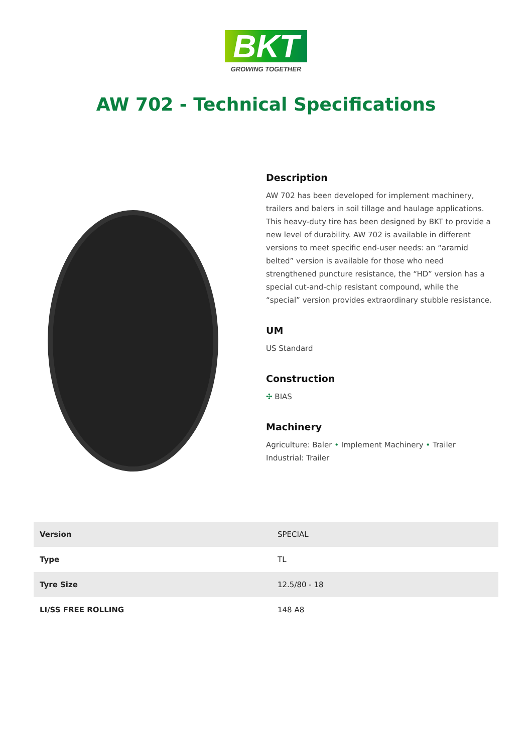BKT
GROWING TOGETHER
AW 702 - Technical Specifications
Description
AW 702 has been developed for implement machinery, trailers and balers in soil tillage and haulage applications. This heavy-duty tire has been designed by BKT to provide a new level of durability. AW 702 is available in different versions to meet specific end-user needs: an “aramid belted” version is available for those who need strengthened puncture resistance, the “HD” version has a special cut-and-chip resistant compound, while the “special” version provides extraordinary stubble resistance.
UM
US Standard
Construction
✣ BIAS
Machinery
Agriculture: Baler • Implement Machinery • Trailer
Industrial: Trailer
| Version | SPECIAL |
| Type | TL |
| Tyre Size | 12.5/80 - 18 |
| LI/SS FREE ROLLING | 148 A8 |